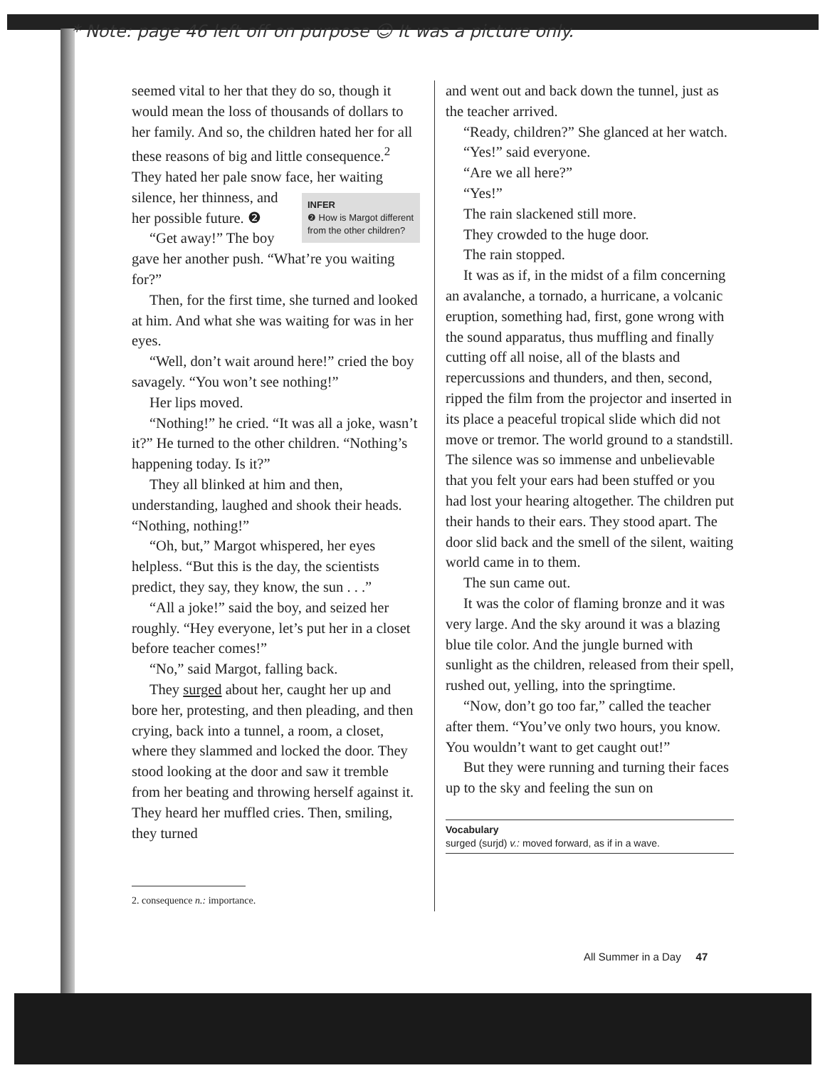* Note: page 46 left off on purpose ☺ It was a picture only.
seemed vital to her that they do so, though it would mean the loss of thousands of dollars to her family. And so, the children hated her for all these reasons of big and little consequence.<sup>2</sup> They hated her pale snow face, INFER
❷ How is Margot different from the other children? her waiting silence, her thinness, and her possible future. ❷
“Get away!” The boy gave her another push. “What’re you waiting for?”
Then, for the first time, she turned and looked at him. And what she was waiting for was in her eyes.
“Well, don’t wait around here!” cried the boy savagely. “You won’t see nothing!”
Her lips moved.
“Nothing!” he cried. “It was all a joke, wasn’t it?” He turned to the other children. “Nothing’s happening today. Is it?”
They all blinked at him and then, understanding, laughed and shook their heads. “Nothing, nothing!”
“Oh, but,” Margot whispered, her eyes helpless. “But this is the day, the scientists predict, they say, they know, the sun . . .”
“All a joke!” said the boy, and seized her roughly. “Hey everyone, let’s put her in a closet before teacher comes!”
“No,” said Margot, falling back.
They surged about her, caught her up and bore her, protesting, and then pleading, and then crying, back into a tunnel, a room, a closet, where they slammed and locked the door. They stood looking at the door and saw it tremble from her beating and throwing herself against it. They heard her muffled cries. Then, smiling, they turned
2. consequence n.: importance.
and went out and back down the tunnel, just as the teacher arrived.
“Ready, children?” She glanced at her watch.
“Yes!” said everyone.
“Are we all here?”
“Yes!”
The rain slackened still more.
They crowded to the huge door.
The rain stopped.
It was as if, in the midst of a film concerning an avalanche, a tornado, a hurricane, a volcanic eruption, something had, first, gone wrong with the sound apparatus, thus muffling and finally cutting off all noise, all of the blasts and repercussions and thunders, and then, second, ripped the film from the projector and inserted in its place a peaceful tropical slide which did not move or tremor. The world ground to a standstill. The silence was so immense and unbelievable that you felt your ears had been stuffed or you had lost your hearing altogether. The children put their hands to their ears. They stood apart. The door slid back and the smell of the silent, waiting world came in to them.
The sun came out.
It was the color of flaming bronze and it was very large. And the sky around it was a blazing blue tile color. And the jungle burned with sunlight as the children, released from their spell, rushed out, yelling, into the springtime.
“Now, don’t go too far,” called the teacher after them. “You’ve only two hours, you know. You wouldn’t want to get caught out!”
But they were running and turning their faces up to the sky and feeling the sun on
Vocabulary
surged (surjd) v.: moved forward, as if in a wave.
All Summer in a Day 47